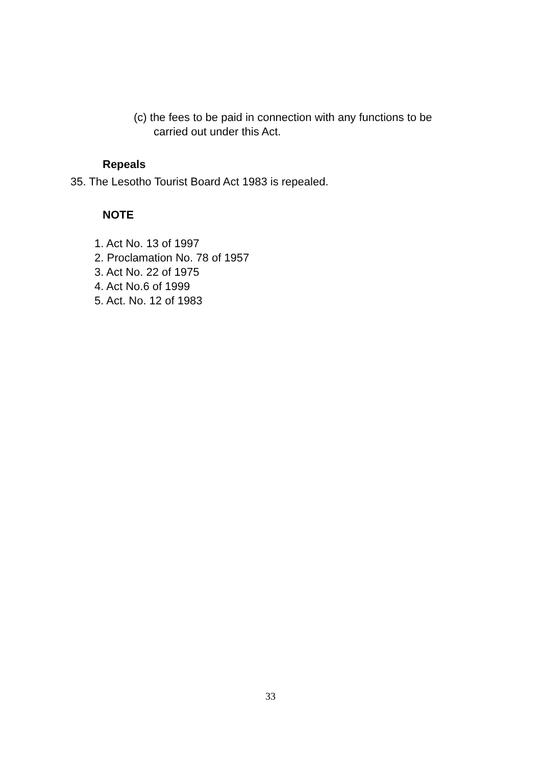(c) the fees to be paid in connection with any functions to be
carried out under this Act.
Repeals
35. The Lesotho Tourist Board Act 1983 is repealed.
NOTE
1. Act No. 13 of 1997
2. Proclamation No. 78 of 1957
3. Act No. 22 of 1975
4. Act No.6 of 1999
5. Act. No. 12 of 1983
33